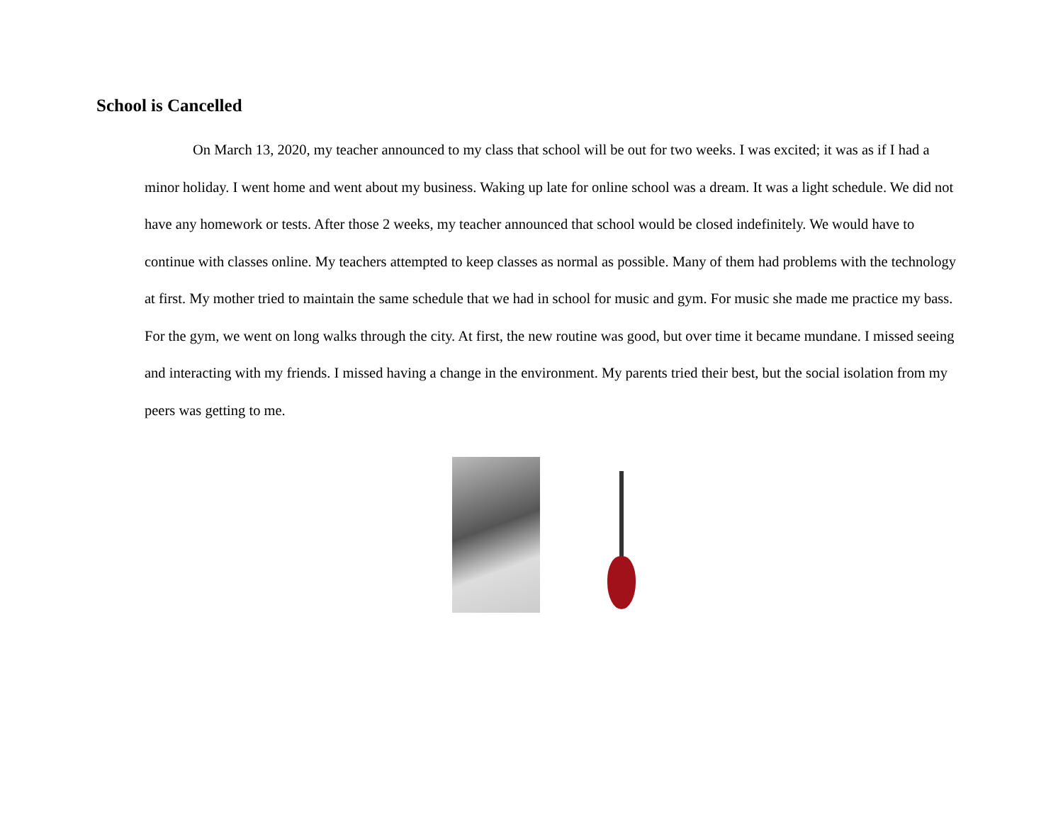School is Cancelled
On March 13, 2020, my teacher announced to my class that school will be out for two weeks. I was excited; it was as if I had a minor holiday. I went home and went about my business. Waking up late for online school was a dream. It was a light schedule. We did not have any homework or tests. After those 2 weeks, my teacher announced that school would be closed indefinitely. We would have to continue with classes online. My teachers attempted to keep classes as normal as possible. Many of them had problems with the technology at first. My mother tried to maintain the same schedule that we had in school for music and gym. For music she made me practice my bass. For the gym, we went on long walks through the city. At first, the new routine was good, but over time it became mundane. I missed seeing and interacting with my friends. I missed having a change in the environment. My parents tried their best, but the social isolation from my peers was getting to me.